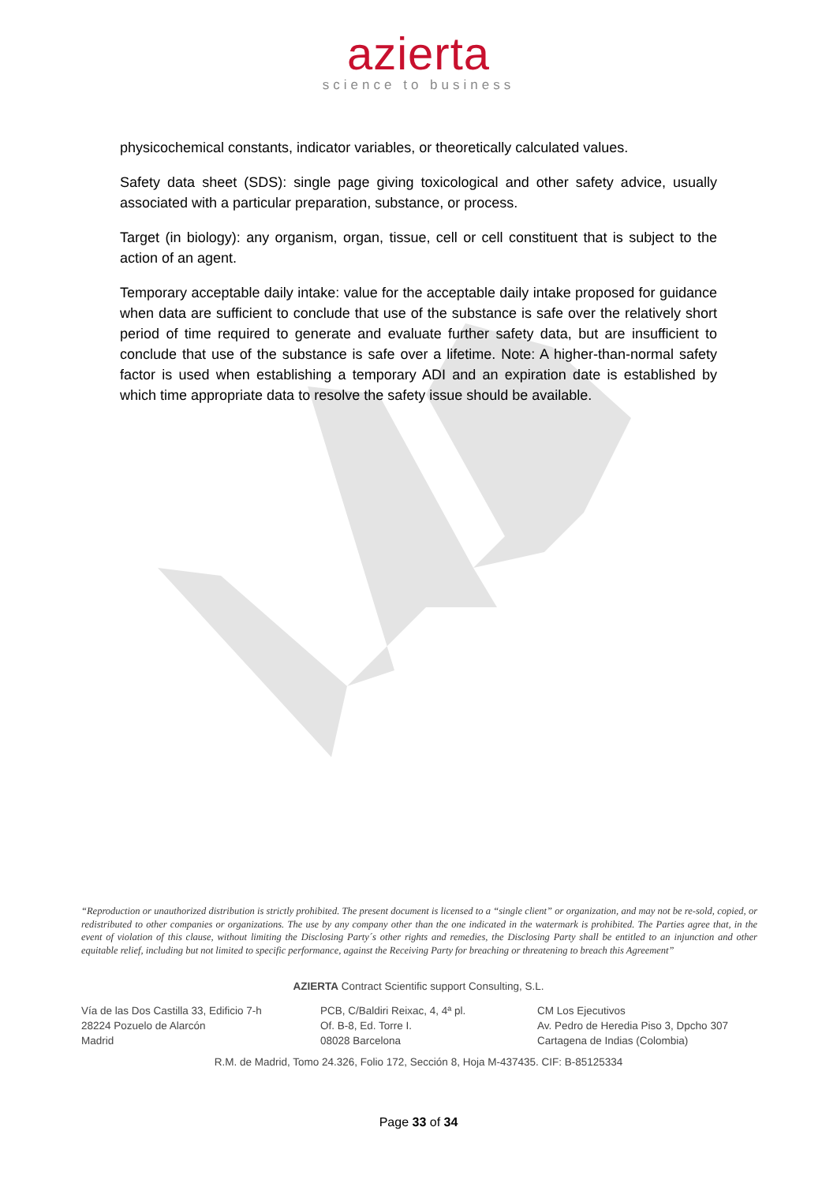azierta
science to business
physicochemical constants, indicator variables, or theoretically calculated values.
Safety data sheet (SDS): single page giving toxicological and other safety advice, usually associated with a particular preparation, substance, or process.
Target (in biology): any organism, organ, tissue, cell or cell constituent that is subject to the action of an agent.
Temporary acceptable daily intake: value for the acceptable daily intake proposed for guidance when data are sufficient to conclude that use of the substance is safe over the relatively short period of time required to generate and evaluate further safety data, but are insufficient to conclude that use of the substance is safe over a lifetime. Note: A higher-than-normal safety factor is used when establishing a temporary ADI and an expiration date is established by which time appropriate data to resolve the safety issue should be available.
“Reproduction or unauthorized distribution is strictly prohibited. The present document is licensed to a “single client” or organization, and may not be re-sold, copied, or redistributed to other companies or organizations. The use by any company other than the one indicated in the watermark is prohibited. The Parties agree that, in the event of violation of this clause, without limiting the Disclosing Party´s other rights and remedies, the Disclosing Party shall be entitled to an injunction and other equitable relief, including but not limited to specific performance, against the Receiving Party for breaching or threatening to breach this Agreement”
AZIERTA Contract Scientific support Consulting, S.L.
Vía de las Dos Castilla 33, Edificio 7-h
28224 Pozuelo de Alarcón
Madrid
PCB, C/Baldiri Reixac, 4, 4ª pl.
Of. B-8, Ed. Torre I.
08028 Barcelona
CM Los Ejecutivos
Av. Pedro de Heredia Piso 3, Dpcho 307
Cartagena de Indias (Colombia)
R.M. de Madrid, Tomo 24.326, Folio 172, Sección 8, Hoja M-437435. CIF: B-85125334
Page 33 of 34